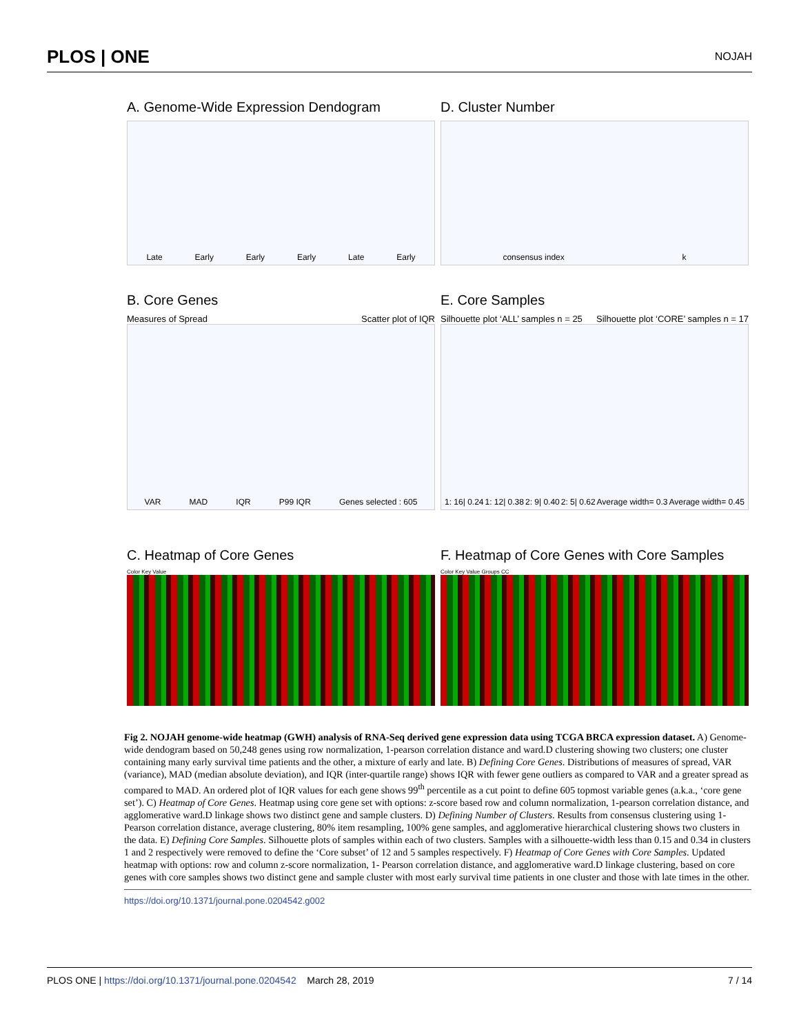PLOS | ONE NOJAH
A. Genome-Wide Expression Dendogram
Late Early Early Early Late Early
D. Cluster Number
consensus index k
B. Core Genes
Measures of Spread Scatter plot of IQR
VAR MAD IQR P99 IQR Genes selected : 605
E. Core Samples
Silhouette plot ‘ALL’ samples n = 25 Silhouette plot ‘CORE’ samples n = 17
1: 16| 0.24 1: 12| 0.38 2: 9| 0.40 2: 5| 0.62 Average width= 0.3 Average width= 0.45
C. Heatmap of Core Genes
Color Key Value
F. Heatmap of Core Genes with Core Samples
Color Key Value Groups CC
Fig 2. NOJAH genome-wide heatmap (GWH) analysis of RNA-Seq derived gene expression data using TCGA BRCA expression dataset. A) Genome-wide dendogram based on 50,248 genes using row normalization, 1-pearson correlation distance and ward.D clustering showing two clusters; one cluster containing many early survival time patients and the other, a mixture of early and late. B) Defining Core Genes. Distributions of measures of spread, VAR (variance), MAD (median absolute deviation), and IQR (inter-quartile range) shows IQR with fewer gene outliers as compared to VAR and a greater spread as compared to MAD. An ordered plot of IQR values for each gene shows 99<sup>th</sup> percentile as a cut point to define 605 topmost variable genes (a.k.a., ‘core gene set’). C) Heatmap of Core Genes. Heatmap using core gene set with options: z-score based row and column normalization, 1-pearson correlation distance, and agglomerative ward.D linkage shows two distinct gene and sample clusters. D) Defining Number of Clusters. Results from consensus clustering using 1-Pearson correlation distance, average clustering, 80% item resampling, 100% gene samples, and agglomerative hierarchical clustering shows two clusters in the data. E) Defining Core Samples. Silhouette plots of samples within each of two clusters. Samples with a silhouette-width less than 0.15 and 0.34 in clusters 1 and 2 respectively were removed to define the ‘Core subset’ of 12 and 5 samples respectively. F) Heatmap of Core Genes with Core Samples. Updated heatmap with options: row and column z-score normalization, 1- Pearson correlation distance, and agglomerative ward.D linkage clustering, based on core genes with core samples shows two distinct gene and sample cluster with most early survival time patients in one cluster and those with late times in the other.
https://doi.org/10.1371/journal.pone.0204542.g002
PLOS ONE | https://doi.org/10.1371/journal.pone.0204542 March 28, 2019 7 / 14